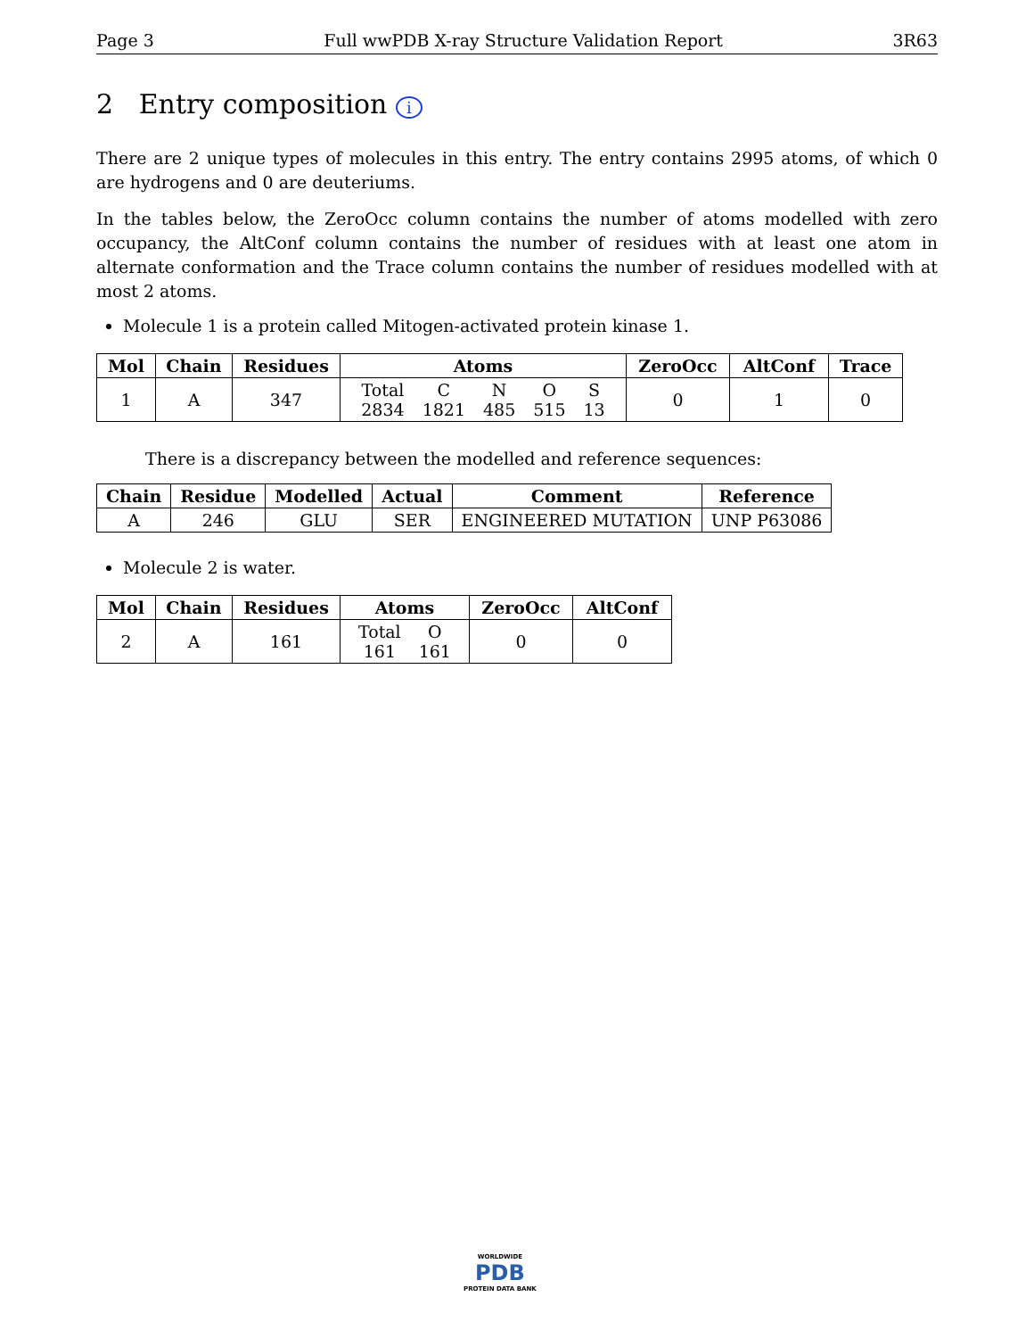Page 3 Full wwPDB X-ray Structure Validation Report 3R63
2 Entry composition i
There are 2 unique types of molecules in this entry. The entry contains 2995 atoms, of which 0 are hydrogens and 0 are deuteriums.
In the tables below, the ZeroOcc column contains the number of atoms modelled with zero occupancy, the AltConf column contains the number of residues with at least one atom in alternate conformation and the Trace column contains the number of residues modelled with at most 2 atoms.
Molecule 1 is a protein called Mitogen-activated protein kinase 1.
| Mol | Chain | Residues | Atoms | ZeroOcc | AltConf | Trace |
| --- | --- | --- | --- | --- | --- | --- |
| 1 | A | 347 | / Total / C / N / O / S / / 2834 / 1821 / 485 / 515 / 13 / | 0 | 1 | 0 |
There is a discrepancy between the modelled and reference sequences:
| Chain | Residue | Modelled | Actual | Comment | Reference |
| --- | --- | --- | --- | --- | --- |
| A | 246 | GLU | SER | ENGINEERED MUTATION | UNP P63086 |
Molecule 2 is water.
| Mol | Chain | Residues | Atoms | ZeroOcc | AltConf |
| --- | --- | --- | --- | --- | --- |
| 2 | A | 161 | / Total / O / / 161 / 161 / | 0 | 0 |
WORLDWIDE
PDB
PROTEIN DATA BANK